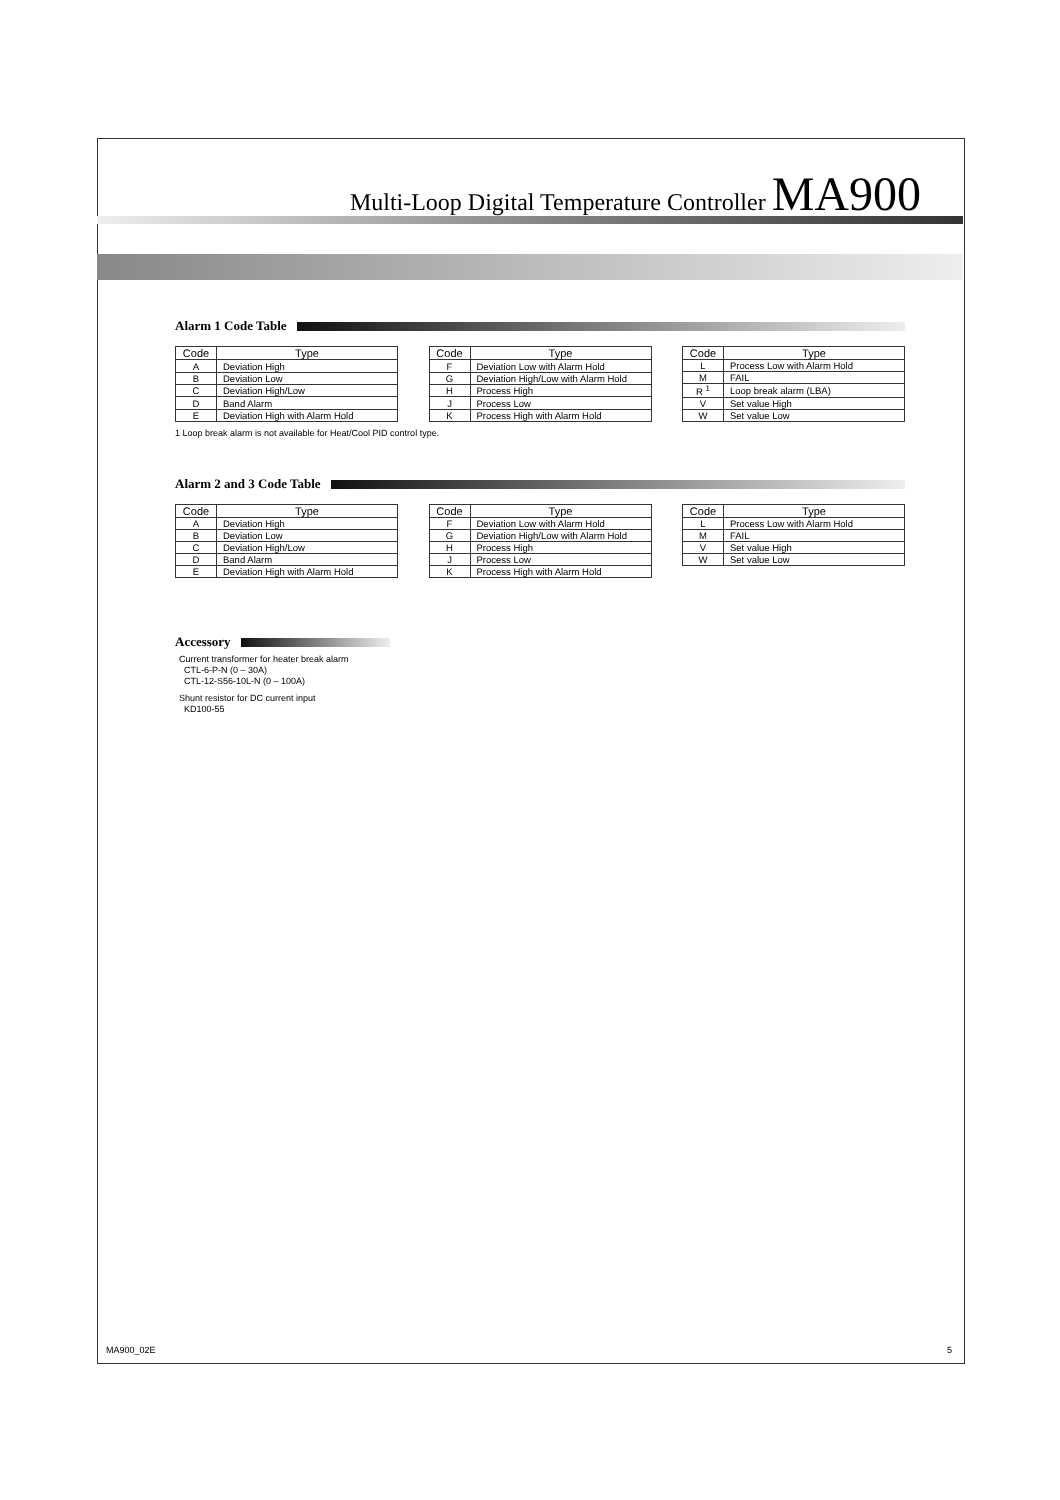Multi-Loop Digital Temperature Controller MA900
Alarm 1 Code Table
| Code | Type |
| --- | --- |
| A | Deviation High |
| B | Deviation Low |
| C | Deviation High/Low |
| D | Band Alarm |
| E | Deviation High with Alarm Hold |
| Code | Type |
| --- | --- |
| F | Deviation Low with Alarm Hold |
| G | Deviation High/Low with Alarm Hold |
| H | Process High |
| J | Process Low |
| K | Process High with Alarm Hold |
| Code | Type |
| --- | --- |
| L | Process Low with Alarm Hold |
| M | FAIL |
| R <sup>1</sup> | Loop break alarm (LBA) |
| V | Set value High |
| W | Set value Low |
1 Loop break alarm is not available for Heat/Cool PID control type.
Alarm 2 and 3 Code Table
| Code | Type |
| --- | --- |
| A | Deviation High |
| B | Deviation Low |
| C | Deviation High/Low |
| D | Band Alarm |
| E | Deviation High with Alarm Hold |
| Code | Type |
| --- | --- |
| F | Deviation Low with Alarm Hold |
| G | Deviation High/Low with Alarm Hold |
| H | Process High |
| J | Process Low |
| K | Process High with Alarm Hold |
| Code | Type |
| --- | --- |
| L | Process Low with Alarm Hold |
| M | FAIL |
| V | Set value High |
| W | Set value Low |
Accessory
Current transformer for heater break alarm
CTL-6-P-N (0 – 30A)
CTL-12-S56-10L-N (0 – 100A)
Shunt resistor for DC current input
KD100-55
MA900_02E 5